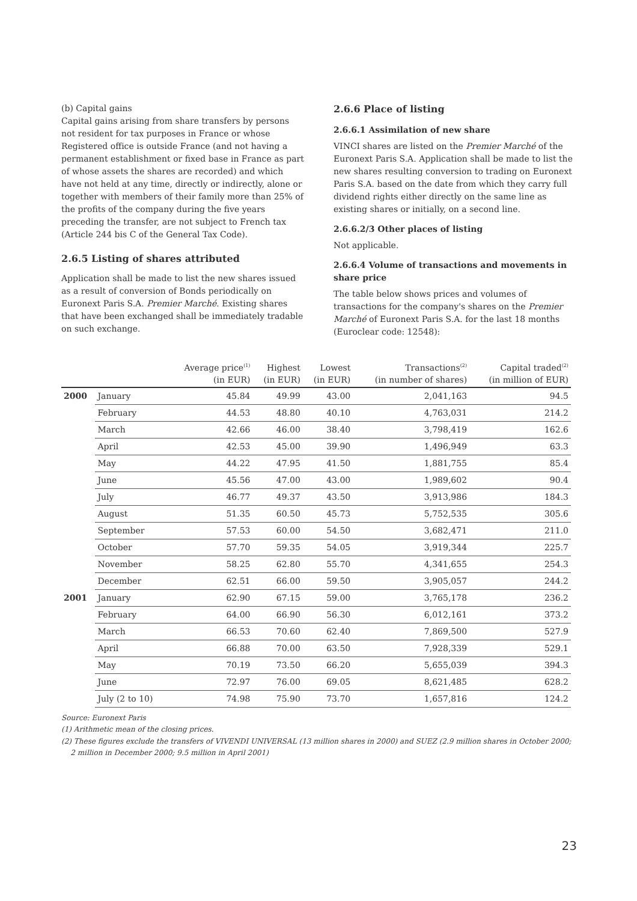(b) Capital gains
Capital gains arising from share transfers by persons not resident for tax purposes in France or whose Registered office is outside France (and not having a permanent establishment or fixed base in France as part of whose assets the shares are recorded) and which have not held at any time, directly or indirectly, alone or together with members of their family more than 25% of the profits of the company during the five years preceding the transfer, are not subject to French tax (Article 244 bis C of the General Tax Code).
2.6.5 Listing of shares attributed
Application shall be made to list the new shares issued as a result of conversion of Bonds periodically on Euronext Paris S.A. Premier Marché. Existing shares that have been exchanged shall be immediately tradable on such exchange.
2.6.6 Place of listing
2.6.6.1 Assimilation of new share
VINCI shares are listed on the Premier Marché of the Euronext Paris S.A. Application shall be made to list the new shares resulting conversion to trading on Euronext Paris S.A. based on the date from which they carry full dividend rights either directly on the same line as existing shares or initially, on a second line.
2.6.6.2/3 Other places of listing
Not applicable.
2.6.6.4 Volume of transactions and movements in share price
The table below shows prices and volumes of transactions for the company's shares on the Premier Marché of Euronext Paris S.A. for the last 18 months (Euroclear code: 12548):
| | | Average price<sup>(1)</sup> (in EUR) | Highest (in EUR) | Lowest (in EUR) | Transactions<sup>(2)</sup> (in number of shares) | Capital traded<sup>(2)</sup> (in million of EUR) |
| --- | --- | --- | --- | --- | --- | --- |
| 2000 | January | 45.84 | 49.99 | 43.00 | 2,041,163 | 94.5 |
| | February | 44.53 | 48.80 | 40.10 | 4,763,031 | 214.2 |
| | March | 42.66 | 46.00 | 38.40 | 3,798,419 | 162.6 |
| | April | 42.53 | 45.00 | 39.90 | 1,496,949 | 63.3 |
| | May | 44.22 | 47.95 | 41.50 | 1,881,755 | 85.4 |
| | June | 45.56 | 47.00 | 43.00 | 1,989,602 | 90.4 |
| | July | 46.77 | 49.37 | 43.50 | 3,913,986 | 184.3 |
| | August | 51.35 | 60.50 | 45.73 | 5,752,535 | 305.6 |
| | September | 57.53 | 60.00 | 54.50 | 3,682,471 | 211.0 |
| | October | 57.70 | 59.35 | 54.05 | 3,919,344 | 225.7 |
| | November | 58.25 | 62.80 | 55.70 | 4,341,655 | 254.3 |
| | December | 62.51 | 66.00 | 59.50 | 3,905,057 | 244.2 |
| 2001 | January | 62.90 | 67.15 | 59.00 | 3,765,178 | 236.2 |
| | February | 64.00 | 66.90 | 56.30 | 6,012,161 | 373.2 |
| | March | 66.53 | 70.60 | 62.40 | 7,869,500 | 527.9 |
| | April | 66.88 | 70.00 | 63.50 | 7,928,339 | 529.1 |
| | May | 70.19 | 73.50 | 66.20 | 5,655,039 | 394.3 |
| | June | 72.97 | 76.00 | 69.05 | 8,621,485 | 628.2 |
| | July (2 to 10) | 74.98 | 75.90 | 73.70 | 1,657,816 | 124.2 |
Source: Euronext Paris
(1) Arithmetic mean of the closing prices.
(2) These figures exclude the transfers of VIVENDI UNIVERSAL (13 million shares in 2000) and SUEZ (2.9 million shares in October 2000;
2 million in December 2000; 9.5 million in April 2001)
23